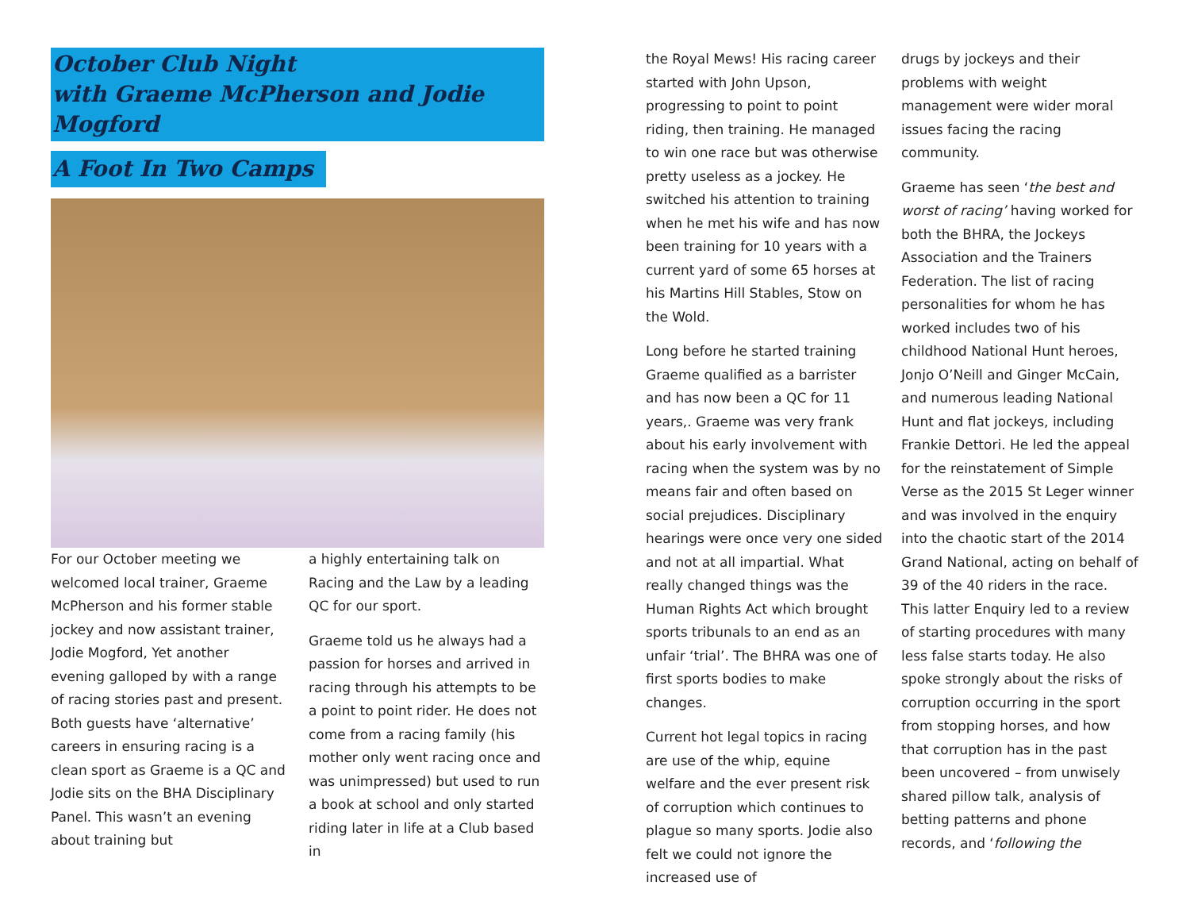October Club Night
with Graeme McPherson and Jodie Mogford
A Foot In Two Camps
For our October meeting we welcomed local trainer, Graeme McPherson and his former stable jockey and now assistant trainer, Jodie Mogford, Yet another evening galloped by with a range of racing stories past and present. Both guests have ‘alternative’ careers in ensuring racing is a clean sport as Graeme is a QC and Jodie sits on the BHA Disciplinary Panel. This wasn’t an evening about training but
a highly entertaining talk on Racing and the Law by a leading QC for our sport.
Graeme told us he always had a passion for horses and arrived in racing through his attempts to be a point to point rider. He does not come from a racing family (his mother only went racing once and was unimpressed) but used to run a book at school and only started riding later in life at a Club based in
the Royal Mews! His racing career started with John Upson, progressing to point to point riding, then training. He managed to win one race but was otherwise pretty useless as a jockey. He switched his attention to training when he met his wife and has now been training for 10 years with a current yard of some 65 horses at his Martins Hill Stables, Stow on the Wold.
Long before he started training Graeme qualified as a barrister and has now been a QC for 11 years,. Graeme was very frank about his early involvement with racing when the system was by no means fair and often based on social prejudices. Disciplinary hearings were once very one sided and not at all impartial. What really changed things was the Human Rights Act which brought sports tribunals to an end as an unfair ‘trial’. The BHRA was one of first sports bodies to make changes.
Current hot legal topics in racing are use of the whip, equine welfare and the ever present risk of corruption which continues to plague so many sports. Jodie also felt we could not ignore the increased use of
drugs by jockeys and their problems with weight management were wider moral issues facing the racing community.
Graeme has seen ‘the best and worst of racing’ having worked for both the BHRA, the Jockeys Association and the Trainers Federation. The list of racing personalities for whom he has worked includes two of his childhood National Hunt heroes, Jonjo O’Neill and Ginger McCain, and numerous leading National Hunt and flat jockeys, including Frankie Dettori. He led the appeal for the reinstatement of Simple Verse as the 2015 St Leger winner and was involved in the enquiry into the chaotic start of the 2014 Grand National, acting on behalf of 39 of the 40 riders in the race. This latter Enquiry led to a review of starting procedures with many less false starts today. He also spoke strongly about the risks of corruption occurring in the sport from stopping horses, and how that corruption has in the past been uncovered – from unwisely shared pillow talk, analysis of betting patterns and phone records, and ‘following the